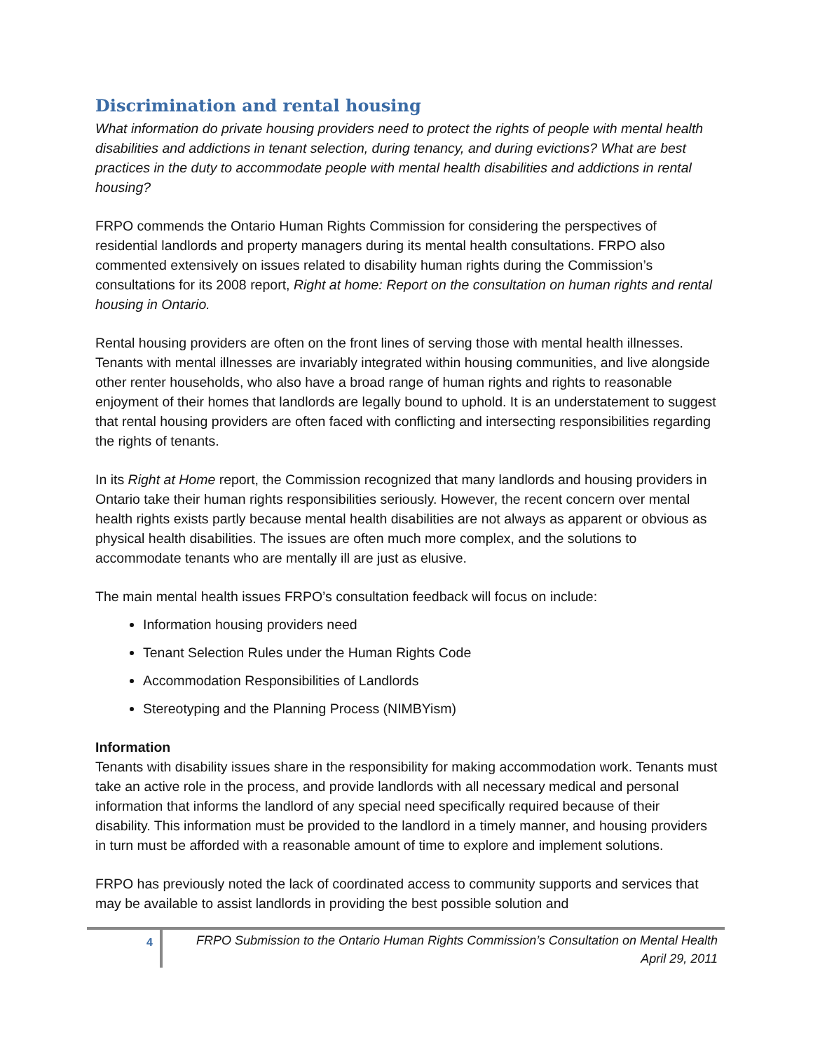Discrimination and rental housing
What information do private housing providers need to protect the rights of people with mental health disabilities and addictions in tenant selection, during tenancy, and during evictions? What are best practices in the duty to accommodate people with mental health disabilities and addictions in rental housing?
FRPO commends the Ontario Human Rights Commission for considering the perspectives of residential landlords and property managers during its mental health consultations. FRPO also commented extensively on issues related to disability human rights during the Commission’s consultations for its 2008 report, Right at home: Report on the consultation on human rights and rental housing in Ontario.
Rental housing providers are often on the front lines of serving those with mental health illnesses. Tenants with mental illnesses are invariably integrated within housing communities, and live alongside other renter households, who also have a broad range of human rights and rights to reasonable enjoyment of their homes that landlords are legally bound to uphold. It is an understatement to suggest that rental housing providers are often faced with conflicting and intersecting responsibilities regarding the rights of tenants.
In its Right at Home report, the Commission recognized that many landlords and housing providers in Ontario take their human rights responsibilities seriously. However, the recent concern over mental health rights exists partly because mental health disabilities are not always as apparent or obvious as physical health disabilities. The issues are often much more complex, and the solutions to accommodate tenants who are mentally ill are just as elusive.
The main mental health issues FRPO’s consultation feedback will focus on include:
Information housing providers need
Tenant Selection Rules under the Human Rights Code
Accommodation Responsibilities of Landlords
Stereotyping and the Planning Process (NIMBYism)
Information
Tenants with disability issues share in the responsibility for making accommodation work. Tenants must take an active role in the process, and provide landlords with all necessary medical and personal information that informs the landlord of any special need specifically required because of their disability. This information must be provided to the landlord in a timely manner, and housing providers in turn must be afforded with a reasonable amount of time to explore and implement solutions.
FRPO has previously noted the lack of coordinated access to community supports and services that may be available to assist landlords in providing the best possible solution and
4
FRPO Submission to the Ontario Human Rights Commission’s Consultation on Mental Health
April 29, 2011